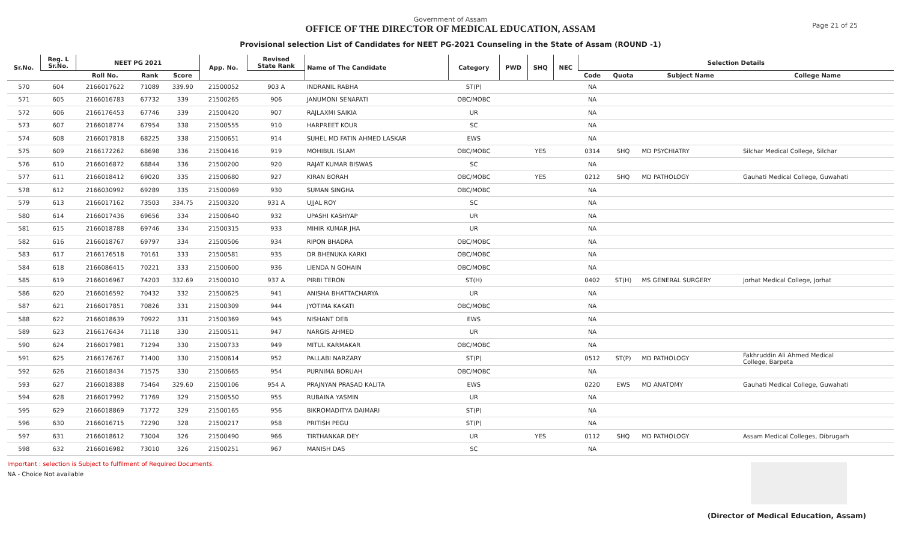Page 21 of 25
Government of Assam
OFFICE OF THE DIRECTOR OF MEDICAL EDUCATION, ASSAM
Provisional selection List of Candidates for NEET PG-2021 Counseling in the State of Assam (ROUND -1)
| Sr.No. | Reg. L Sr.No. | NEET PG 2021 | | | App. No. | Revised State Rank | Name of The Candidate | Category | PWD | SHQ | NEC | Selection Details | | | |
| --- | --- | --- | --- | --- | --- | --- | --- | --- | --- | --- | --- | --- | --- | --- | --- |
| | | Roll No. | Rank | Score | | | | | | | | Code | Quota | Subject Name | College Name |
| 570 | 604 | 2166017622 | 71089 | 339.90 | 21500052 | 903 A | INDRANIL RABHA | ST(P) | | | | NA | | | |
| 571 | 605 | 2166016783 | 67732 | 339 | 21500265 | 906 | JANUMONI SENAPATI | OBC/MOBC | | | | NA | | | |
| 572 | 606 | 2166176453 | 67746 | 339 | 21500420 | 907 | RAJLAXMI SAIKIA | UR | | | | NA | | | |
| 573 | 607 | 2166018774 | 67954 | 338 | 21500555 | 910 | HARPREET KOUR | SC | | | | NA | | | |
| 574 | 608 | 2166017818 | 68225 | 338 | 21500651 | 914 | SUHEL MD FATIN AHMED LASKAR | EWS | | | | NA | | | |
| 575 | 609 | 2166172262 | 68698 | 336 | 21500416 | 919 | MOHIBUL ISLAM | OBC/MOBC | | YES | | 0314 | SHQ | MD PSYCHIATRY | Silchar Medical College, Silchar |
| 576 | 610 | 2166016872 | 68844 | 336 | 21500200 | 920 | RAJAT KUMAR BISWAS | SC | | | | NA | | | |
| 577 | 611 | 2166018412 | 69020 | 335 | 21500680 | 927 | KIRAN BORAH | OBC/MOBC | | YES | | 0212 | SHQ | MD PATHOLOGY | Gauhati Medical College, Guwahati |
| 578 | 612 | 2166030992 | 69289 | 335 | 21500069 | 930 | SUMAN SINGHA | OBC/MOBC | | | | NA | | | |
| 579 | 613 | 2166017162 | 73503 | 334.75 | 21500320 | 931 A | UJJAL ROY | SC | | | | NA | | | |
| 580 | 614 | 2166017436 | 69656 | 334 | 21500640 | 932 | UPASHI KASHYAP | UR | | | | NA | | | |
| 581 | 615 | 2166018788 | 69746 | 334 | 21500315 | 933 | MIHIR KUMAR JHA | UR | | | | NA | | | |
| 582 | 616 | 2166018767 | 69797 | 334 | 21500506 | 934 | RIPON BHADRA | OBC/MOBC | | | | NA | | | |
| 583 | 617 | 2166176518 | 70161 | 333 | 21500581 | 935 | DR BHENUKA KARKI | OBC/MOBC | | | | NA | | | |
| 584 | 618 | 2166086415 | 70221 | 333 | 21500600 | 936 | LIENDA N GOHAIN | OBC/MOBC | | | | NA | | | |
| 585 | 619 | 2166016967 | 74203 | 332.69 | 21500010 | 937 A | PIRBI TERON | ST(H) | | | | 0402 | ST(H) | MS GENERAL SURGERY | Jorhat Medical College, Jorhat |
| 586 | 620 | 2166016592 | 70432 | 332 | 21500625 | 941 | ANISHA BHATTACHARYA | UR | | | | NA | | | |
| 587 | 621 | 2166017851 | 70826 | 331 | 21500309 | 944 | JYOTIMA KAKATI | OBC/MOBC | | | | NA | | | |
| 588 | 622 | 2166018639 | 70922 | 331 | 21500369 | 945 | NISHANT DEB | EWS | | | | NA | | | |
| 589 | 623 | 2166176434 | 71118 | 330 | 21500511 | 947 | NARGIS AHMED | UR | | | | NA | | | |
| 590 | 624 | 2166017981 | 71294 | 330 | 21500733 | 949 | MITUL KARMAKAR | OBC/MOBC | | | | NA | | | |
| 591 | 625 | 2166176767 | 71400 | 330 | 21500614 | 952 | PALLABI NARZARY | ST(P) | | | | 0512 | ST(P) | MD PATHOLOGY | Fakhruddin Ali Ahmed Medical College, Barpeta |
| 592 | 626 | 2166018434 | 71575 | 330 | 21500665 | 954 | PURNIMA BORUAH | OBC/MOBC | | | | NA | | | |
| 593 | 627 | 2166018388 | 75464 | 329.60 | 21500106 | 954 A | PRAJNYAN PRASAD KALITA | EWS | | | | 0220 | EWS | MD ANATOMY | Gauhati Medical College, Guwahati |
| 594 | 628 | 2166017992 | 71769 | 329 | 21500550 | 955 | RUBAINA YASMIN | UR | | | | NA | | | |
| 595 | 629 | 2166018869 | 71772 | 329 | 21500165 | 956 | BIKROMADITYA DAIMARI | ST(P) | | | | NA | | | |
| 596 | 630 | 2166016715 | 72290 | 328 | 21500217 | 958 | PRITISH PEGU | ST(P) | | | | NA | | | |
| 597 | 631 | 2166018612 | 73004 | 326 | 21500490 | 966 | TIRTHANKAR DEY | UR | | YES | | 0112 | SHQ | MD PATHOLOGY | Assam Medical Colleges, Dibrugarh |
| 598 | 632 | 2166016982 | 73010 | 326 | 21500251 | 967 | MANISH DAS | SC | | | | NA | | | |
Important : selection is Subject to fulfilment of Required Documents.
NA - Choice Not available
(Director of Medical Education, Assam)